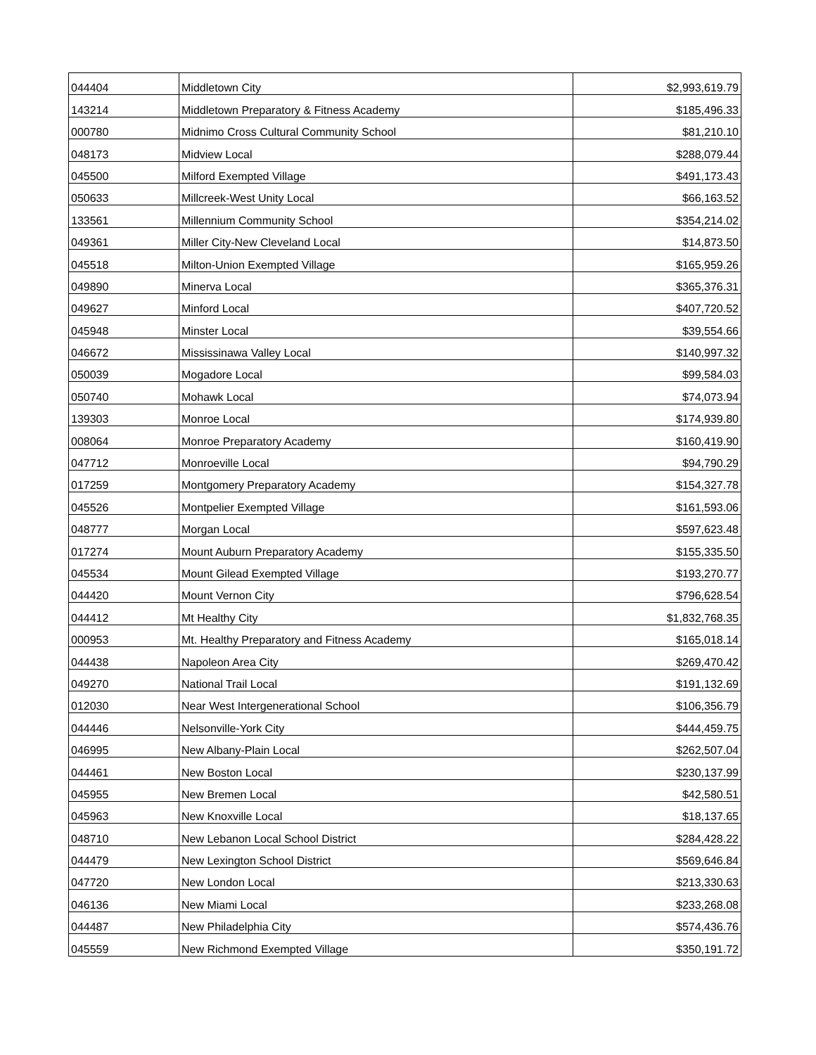| 044404 | Middletown City | $2,993,619.79 |
| 143214 | Middletown Preparatory & Fitness Academy | $185,496.33 |
| 000780 | Midnimo Cross Cultural Community School | $81,210.10 |
| 048173 | Midview Local | $288,079.44 |
| 045500 | Milford Exempted Village | $491,173.43 |
| 050633 | Millcreek-West Unity Local | $66,163.52 |
| 133561 | Millennium Community School | $354,214.02 |
| 049361 | Miller City-New Cleveland Local | $14,873.50 |
| 045518 | Milton-Union Exempted Village | $165,959.26 |
| 049890 | Minerva Local | $365,376.31 |
| 049627 | Minford Local | $407,720.52 |
| 045948 | Minster Local | $39,554.66 |
| 046672 | Mississinawa Valley Local | $140,997.32 |
| 050039 | Mogadore Local | $99,584.03 |
| 050740 | Mohawk Local | $74,073.94 |
| 139303 | Monroe Local | $174,939.80 |
| 008064 | Monroe Preparatory Academy | $160,419.90 |
| 047712 | Monroeville Local | $94,790.29 |
| 017259 | Montgomery Preparatory Academy | $154,327.78 |
| 045526 | Montpelier Exempted Village | $161,593.06 |
| 048777 | Morgan Local | $597,623.48 |
| 017274 | Mount Auburn Preparatory Academy | $155,335.50 |
| 045534 | Mount Gilead Exempted Village | $193,270.77 |
| 044420 | Mount Vernon City | $796,628.54 |
| 044412 | Mt Healthy City | $1,832,768.35 |
| 000953 | Mt. Healthy Preparatory and Fitness Academy | $165,018.14 |
| 044438 | Napoleon Area City | $269,470.42 |
| 049270 | National Trail Local | $191,132.69 |
| 012030 | Near West Intergenerational School | $106,356.79 |
| 044446 | Nelsonville-York City | $444,459.75 |
| 046995 | New Albany-Plain Local | $262,507.04 |
| 044461 | New Boston Local | $230,137.99 |
| 045955 | New Bremen Local | $42,580.51 |
| 045963 | New Knoxville Local | $18,137.65 |
| 048710 | New Lebanon Local School District | $284,428.22 |
| 044479 | New Lexington School District | $569,646.84 |
| 047720 | New London Local | $213,330.63 |
| 046136 | New Miami Local | $233,268.08 |
| 044487 | New Philadelphia City | $574,436.76 |
| 045559 | New Richmond Exempted Village | $350,191.72 |